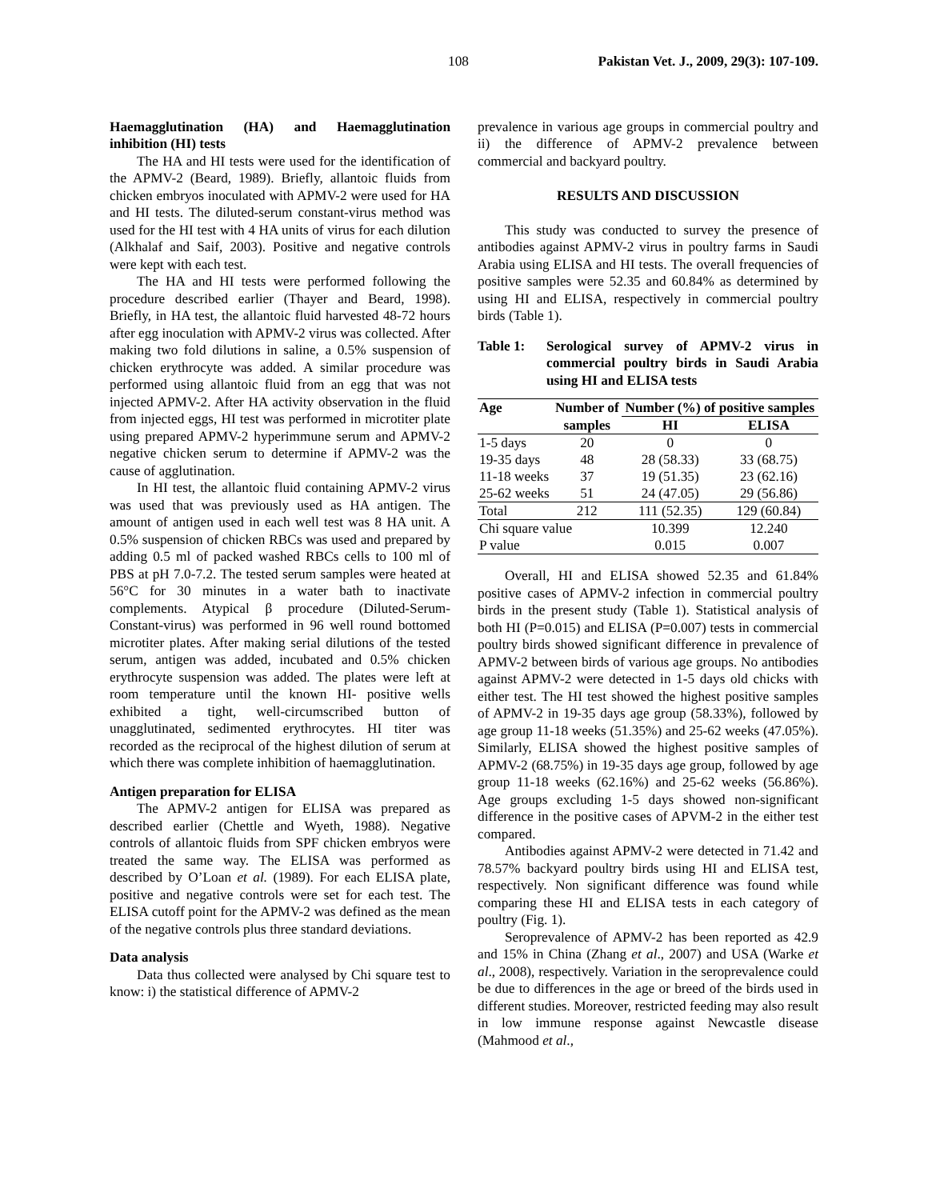108 Pakistan Vet. J., 2009, 29(3): 107-109.
Haemagglutination (HA) and Haemagglutination inhibition (HI) tests
The HA and HI tests were used for the identification of the APMV-2 (Beard, 1989). Briefly, allantoic fluids from chicken embryos inoculated with APMV-2 were used for HA and HI tests. The diluted-serum constant-virus method was used for the HI test with 4 HA units of virus for each dilution (Alkhalaf and Saif, 2003). Positive and negative controls were kept with each test.
The HA and HI tests were performed following the procedure described earlier (Thayer and Beard, 1998). Briefly, in HA test, the allantoic fluid harvested 48-72 hours after egg inoculation with APMV-2 virus was collected. After making two fold dilutions in saline, a 0.5% suspension of chicken erythrocyte was added. A similar procedure was performed using allantoic fluid from an egg that was not injected APMV-2. After HA activity observation in the fluid from injected eggs, HI test was performed in microtiter plate using prepared APMV-2 hyperimmune serum and APMV-2 negative chicken serum to determine if APMV-2 was the cause of agglutination.
In HI test, the allantoic fluid containing APMV-2 virus was used that was previously used as HA antigen. The amount of antigen used in each well test was 8 HA unit. A 0.5% suspension of chicken RBCs was used and prepared by adding 0.5 ml of packed washed RBCs cells to 100 ml of PBS at pH 7.0-7.2. The tested serum samples were heated at 56°C for 30 minutes in a water bath to inactivate complements. Atypical β procedure (Diluted-Serum-Constant-virus) was performed in 96 well round bottomed microtiter plates. After making serial dilutions of the tested serum, antigen was added, incubated and 0.5% chicken erythrocyte suspension was added. The plates were left at room temperature until the known HI- positive wells exhibited a tight, well-circumscribed button of unagglutinated, sedimented erythrocytes. HI titer was recorded as the reciprocal of the highest dilution of serum at which there was complete inhibition of haemagglutination.
Antigen preparation for ELISA
The APMV-2 antigen for ELISA was prepared as described earlier (Chettle and Wyeth, 1988). Negative controls of allantoic fluids from SPF chicken embryos were treated the same way. The ELISA was performed as described by O’Loan et al. (1989). For each ELISA plate, positive and negative controls were set for each test. The ELISA cutoff point for the APMV-2 was defined as the mean of the negative controls plus three standard deviations.
Data analysis
Data thus collected were analysed by Chi square test to know: i) the statistical difference of APMV-2
prevalence in various age groups in commercial poultry and ii) the difference of APMV-2 prevalence between commercial and backyard poultry.
RESULTS AND DISCUSSION
This study was conducted to survey the presence of antibodies against APMV-2 virus in poultry farms in Saudi Arabia using ELISA and HI tests. The overall frequencies of positive samples were 52.35 and 60.84% as determined by using HI and ELISA, respectively in commercial poultry birds (Table 1).
Table 1: Serological survey of APMV-2 virus in commercial poultry birds in Saudi Arabia using HI and ELISA tests
| Age | Number of | Number (%) of positive samples | |
| --- | --- | --- | --- |
| | samples | HI | ELISA |
| 1-5 days | 20 | 0 | 0 |
| 19-35 days | 48 | 28 (58.33) | 33 (68.75) |
| 11-18 weeks | 37 | 19 (51.35) | 23 (62.16) |
| 25-62 weeks | 51 | 24 (47.05) | 29 (56.86) |
| Total | 212 | 111 (52.35) | 129 (60.84) |
| Chi square value | | 10.399 | 12.240 |
| P value | | 0.015 | 0.007 |
Overall, HI and ELISA showed 52.35 and 61.84% positive cases of APMV-2 infection in commercial poultry birds in the present study (Table 1). Statistical analysis of both HI (P=0.015) and ELISA (P=0.007) tests in commercial poultry birds showed significant difference in prevalence of APMV-2 between birds of various age groups. No antibodies against APMV-2 were detected in 1-5 days old chicks with either test. The HI test showed the highest positive samples of APMV-2 in 19-35 days age group (58.33%), followed by age group 11-18 weeks (51.35%) and 25-62 weeks (47.05%). Similarly, ELISA showed the highest positive samples of APMV-2 (68.75%) in 19-35 days age group, followed by age group 11-18 weeks (62.16%) and 25-62 weeks (56.86%). Age groups excluding 1-5 days showed non-significant difference in the positive cases of APVM-2 in the either test compared.
Antibodies against APMV-2 were detected in 71.42 and 78.57% backyard poultry birds using HI and ELISA test, respectively. Non significant difference was found while comparing these HI and ELISA tests in each category of poultry (Fig. 1).
Seroprevalence of APMV-2 has been reported as 42.9 and 15% in China (Zhang et al., 2007) and USA (Warke et al., 2008), respectively. Variation in the seroprevalence could be due to differences in the age or breed of the birds used in different studies. Moreover, restricted feeding may also result in low immune response against Newcastle disease (Mahmood et al.,